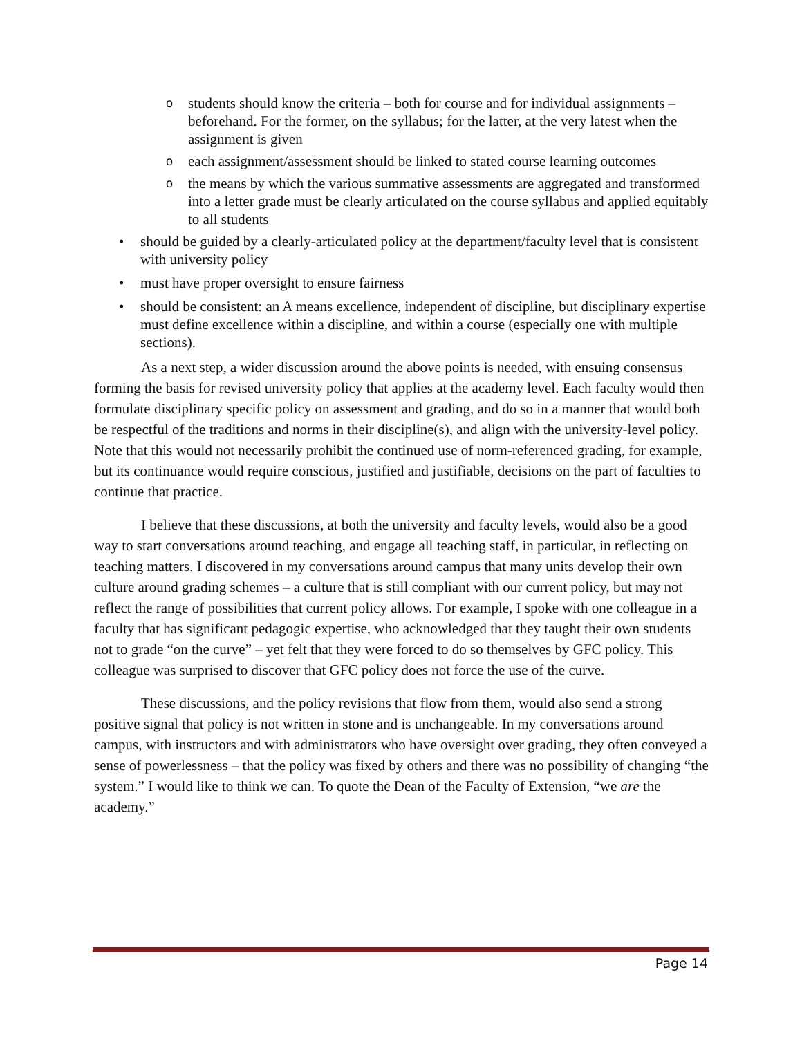o students should know the criteria – both for course and for individual assignments – beforehand. For the former, on the syllabus; for the latter, at the very latest when the assignment is given
o each assignment/assessment should be linked to stated course learning outcomes
o the means by which the various summative assessments are aggregated and transformed into a letter grade must be clearly articulated on the course syllabus and applied equitably to all students
• should be guided by a clearly-articulated policy at the department/faculty level that is consistent with university policy
• must have proper oversight to ensure fairness
• should be consistent: an A means excellence, independent of discipline, but disciplinary expertise must define excellence within a discipline, and within a course (especially one with multiple sections).
As a next step, a wider discussion around the above points is needed, with ensuing consensus forming the basis for revised university policy that applies at the academy level. Each faculty would then formulate disciplinary specific policy on assessment and grading, and do so in a manner that would both be respectful of the traditions and norms in their discipline(s), and align with the university-level policy. Note that this would not necessarily prohibit the continued use of norm-referenced grading, for example, but its continuance would require conscious, justified and justifiable, decisions on the part of faculties to continue that practice.
I believe that these discussions, at both the university and faculty levels, would also be a good way to start conversations around teaching, and engage all teaching staff, in particular, in reflecting on teaching matters. I discovered in my conversations around campus that many units develop their own culture around grading schemes – a culture that is still compliant with our current policy, but may not reflect the range of possibilities that current policy allows. For example, I spoke with one colleague in a faculty that has significant pedagogic expertise, who acknowledged that they taught their own students not to grade “on the curve” – yet felt that they were forced to do so themselves by GFC policy. This colleague was surprised to discover that GFC policy does not force the use of the curve.
These discussions, and the policy revisions that flow from them, would also send a strong positive signal that policy is not written in stone and is unchangeable. In my conversations around campus, with instructors and with administrators who have oversight over grading, they often conveyed a sense of powerlessness – that the policy was fixed by others and there was no possibility of changing “the system.” I would like to think we can. To quote the Dean of the Faculty of Extension, “we are the academy.”
Page 14